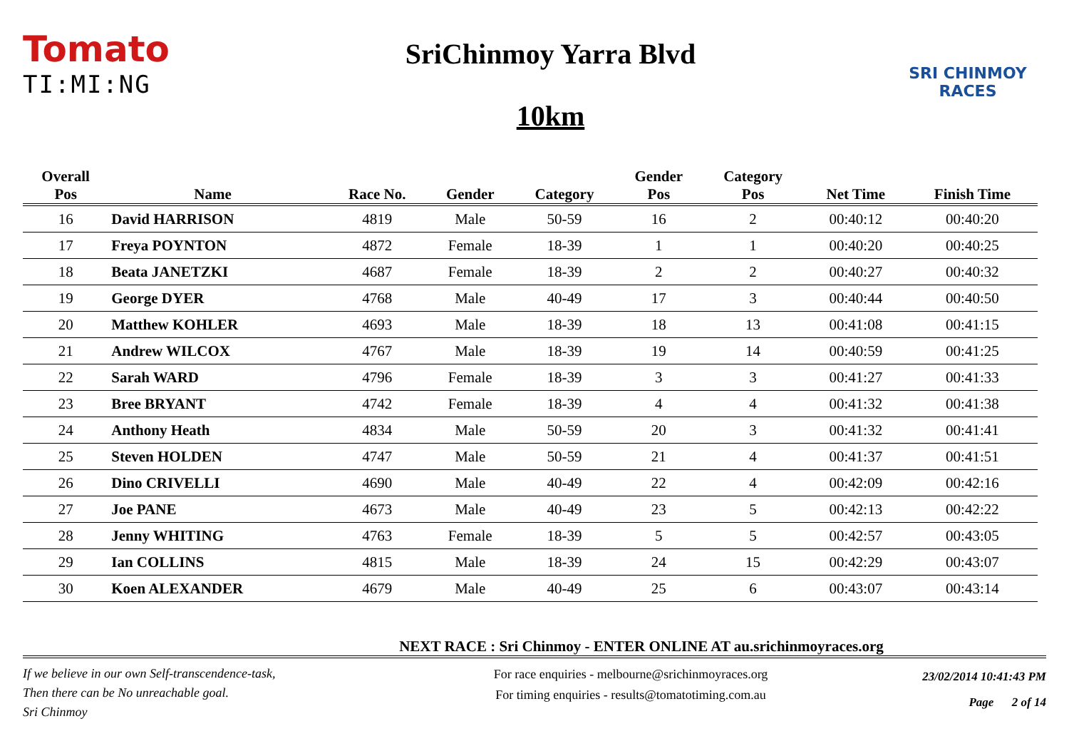Tomato
TI:MI:NG
SriChinmoy Yarra Blvd
10km
SRI CHINMOY
RACES
| Overall Pos | Name | Race No. | Gender | Category | Gender Pos | Category Pos | Net Time | Finish Time |
| --- | --- | --- | --- | --- | --- | --- | --- | --- |
| 16 | David HARRISON | 4819 | Male | 50-59 | 16 | 2 | 00:40:12 | 00:40:20 |
| 17 | Freya POYNTON | 4872 | Female | 18-39 | 1 | 1 | 00:40:20 | 00:40:25 |
| 18 | Beata JANETZKI | 4687 | Female | 18-39 | 2 | 2 | 00:40:27 | 00:40:32 |
| 19 | George DYER | 4768 | Male | 40-49 | 17 | 3 | 00:40:44 | 00:40:50 |
| 20 | Matthew KOHLER | 4693 | Male | 18-39 | 18 | 13 | 00:41:08 | 00:41:15 |
| 21 | Andrew WILCOX | 4767 | Male | 18-39 | 19 | 14 | 00:40:59 | 00:41:25 |
| 22 | Sarah WARD | 4796 | Female | 18-39 | 3 | 3 | 00:41:27 | 00:41:33 |
| 23 | Bree BRYANT | 4742 | Female | 18-39 | 4 | 4 | 00:41:32 | 00:41:38 |
| 24 | Anthony Heath | 4834 | Male | 50-59 | 20 | 3 | 00:41:32 | 00:41:41 |
| 25 | Steven HOLDEN | 4747 | Male | 50-59 | 21 | 4 | 00:41:37 | 00:41:51 |
| 26 | Dino CRIVELLI | 4690 | Male | 40-49 | 22 | 4 | 00:42:09 | 00:42:16 |
| 27 | Joe PANE | 4673 | Male | 40-49 | 23 | 5 | 00:42:13 | 00:42:22 |
| 28 | Jenny WHITING | 4763 | Female | 18-39 | 5 | 5 | 00:42:57 | 00:43:05 |
| 29 | Ian COLLINS | 4815 | Male | 18-39 | 24 | 15 | 00:42:29 | 00:43:07 |
| 30 | Koen ALEXANDER | 4679 | Male | 40-49 | 25 | 6 | 00:43:07 | 00:43:14 |
NEXT RACE : Sri Chinmoy - ENTER ONLINE AT au.srichinmoyraces.org
If we believe in our own Self-transcendence-task,
Then there can be No unreachable goal.
Sri Chinmoy
For race enquiries - melbourne@srichinmoyraces.org
For timing enquiries - results@tomatotiming.com.au
23/02/2014 10:41:43 PM
Page 2 of 14